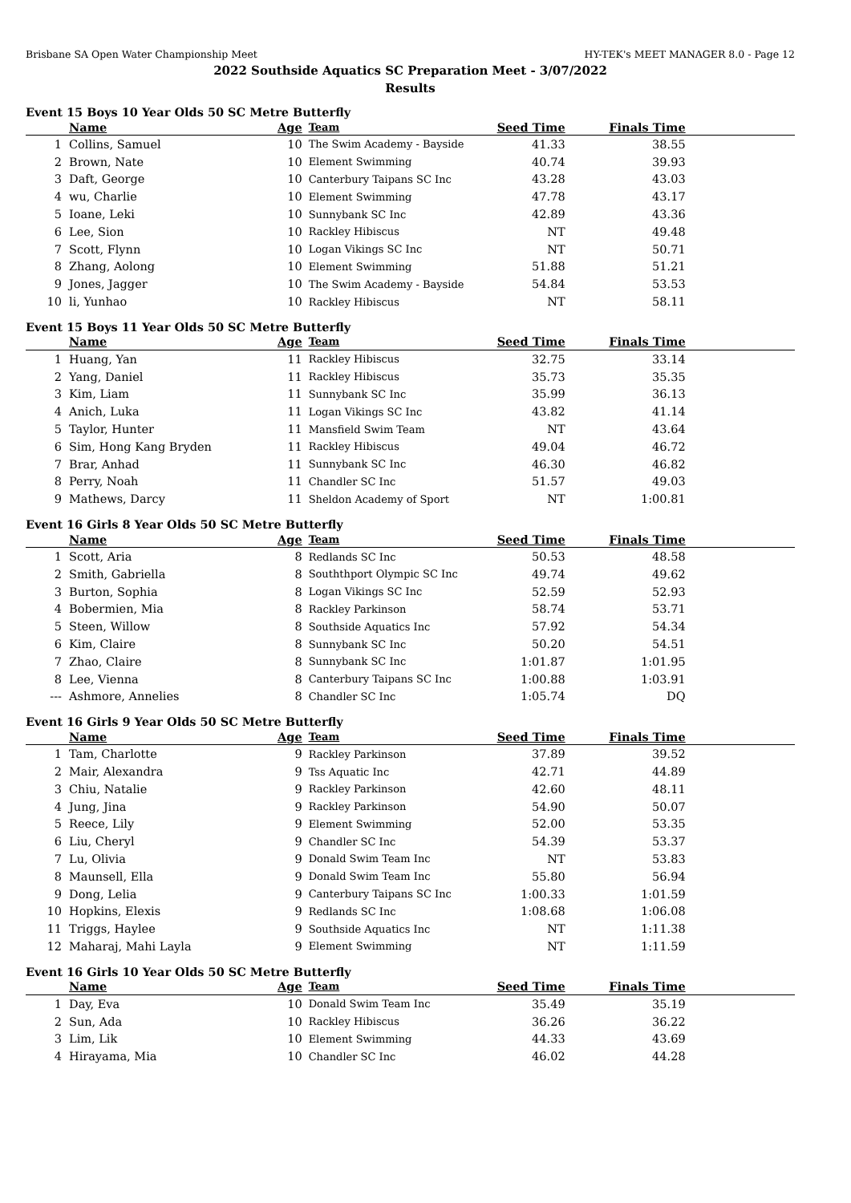Brisbane SA Open Water Championship Meet HY-TEK's MEET MANAGER 8.0 - Page 12
2022 Southside Aquatics SC Preparation Meet - 3/07/2022
Results
Event 15 Boys 10 Year Olds 50 SC Metre Butterfly
| | Name | Age | Team | Seed Time | Finals Time | |
| --- | --- | --- | --- | --- | --- | --- |
| 1 | Collins, Samuel | 10 | The Swim Academy - Bayside | 41.33 | 38.55 | |
| 2 | Brown, Nate | 10 | Element Swimming | 40.74 | 39.93 | |
| 3 | Daft, George | 10 | Canterbury Taipans SC Inc | 43.28 | 43.03 | |
| 4 | wu, Charlie | 10 | Element Swimming | 47.78 | 43.17 | |
| 5 | Ioane, Leki | 10 | Sunnybank SC Inc | 42.89 | 43.36 | |
| 6 | Lee, Sion | 10 | Rackley Hibiscus | NT | 49.48 | |
| 7 | Scott, Flynn | 10 | Logan Vikings SC Inc | NT | 50.71 | |
| 8 | Zhang, Aolong | 10 | Element Swimming | 51.88 | 51.21 | |
| 9 | Jones, Jagger | 10 | The Swim Academy - Bayside | 54.84 | 53.53 | |
| 10 | li, Yunhao | 10 | Rackley Hibiscus | NT | 58.11 | |
Event 15 Boys 11 Year Olds 50 SC Metre Butterfly
| | Name | Age | Team | Seed Time | Finals Time | |
| --- | --- | --- | --- | --- | --- | --- |
| 1 | Huang, Yan | 11 | Rackley Hibiscus | 32.75 | 33.14 | |
| 2 | Yang, Daniel | 11 | Rackley Hibiscus | 35.73 | 35.35 | |
| 3 | Kim, Liam | 11 | Sunnybank SC Inc | 35.99 | 36.13 | |
| 4 | Anich, Luka | 11 | Logan Vikings SC Inc | 43.82 | 41.14 | |
| 5 | Taylor, Hunter | 11 | Mansfield Swim Team | NT | 43.64 | |
| 6 | Sim, Hong Kang Bryden | 11 | Rackley Hibiscus | 49.04 | 46.72 | |
| 7 | Brar, Anhad | 11 | Sunnybank SC Inc | 46.30 | 46.82 | |
| 8 | Perry, Noah | 11 | Chandler SC Inc | 51.57 | 49.03 | |
| 9 | Mathews, Darcy | 11 | Sheldon Academy of Sport | NT | 1:00.81 | |
Event 16 Girls 8 Year Olds 50 SC Metre Butterfly
| | Name | Age | Team | Seed Time | Finals Time | |
| --- | --- | --- | --- | --- | --- | --- |
| 1 | Scott, Aria | 8 | Redlands SC Inc | 50.53 | 48.58 | |
| 2 | Smith, Gabriella | 8 | Souththport Olympic SC Inc | 49.74 | 49.62 | |
| 3 | Burton, Sophia | 8 | Logan Vikings SC Inc | 52.59 | 52.93 | |
| 4 | Bobermien, Mia | 8 | Rackley Parkinson | 58.74 | 53.71 | |
| 5 | Steen, Willow | 8 | Southside Aquatics Inc | 57.92 | 54.34 | |
| 6 | Kim, Claire | 8 | Sunnybank SC Inc | 50.20 | 54.51 | |
| 7 | Zhao, Claire | 8 | Sunnybank SC Inc | 1:01.87 | 1:01.95 | |
| 8 | Lee, Vienna | 8 | Canterbury Taipans SC Inc | 1:00.88 | 1:03.91 | |
| --- | Ashmore, Annelies | 8 | Chandler SC Inc | 1:05.74 | DQ | |
Event 16 Girls 9 Year Olds 50 SC Metre Butterfly
| | Name | Age | Team | Seed Time | Finals Time | |
| --- | --- | --- | --- | --- | --- | --- |
| 1 | Tam, Charlotte | 9 | Rackley Parkinson | 37.89 | 39.52 | |
| 2 | Mair, Alexandra | 9 | Tss Aquatic Inc | 42.71 | 44.89 | |
| 3 | Chiu, Natalie | 9 | Rackley Parkinson | 42.60 | 48.11 | |
| 4 | Jung, Jina | 9 | Rackley Parkinson | 54.90 | 50.07 | |
| 5 | Reece, Lily | 9 | Element Swimming | 52.00 | 53.35 | |
| 6 | Liu, Cheryl | 9 | Chandler SC Inc | 54.39 | 53.37 | |
| 7 | Lu, Olivia | 9 | Donald Swim Team Inc | NT | 53.83 | |
| 8 | Maunsell, Ella | 9 | Donald Swim Team Inc | 55.80 | 56.94 | |
| 9 | Dong, Lelia | 9 | Canterbury Taipans SC Inc | 1:00.33 | 1:01.59 | |
| 10 | Hopkins, Elexis | 9 | Redlands SC Inc | 1:08.68 | 1:06.08 | |
| 11 | Triggs, Haylee | 9 | Southside Aquatics Inc | NT | 1:11.38 | |
| 12 | Maharaj, Mahi Layla | 9 | Element Swimming | NT | 1:11.59 | |
Event 16 Girls 10 Year Olds 50 SC Metre Butterfly
| | Name | Age | Team | Seed Time | Finals Time | |
| --- | --- | --- | --- | --- | --- | --- |
| 1 | Day, Eva | 10 | Donald Swim Team Inc | 35.49 | 35.19 | |
| 2 | Sun, Ada | 10 | Rackley Hibiscus | 36.26 | 36.22 | |
| 3 | Lim, Lik | 10 | Element Swimming | 44.33 | 43.69 | |
| 4 | Hirayama, Mia | 10 | Chandler SC Inc | 46.02 | 44.28 | |